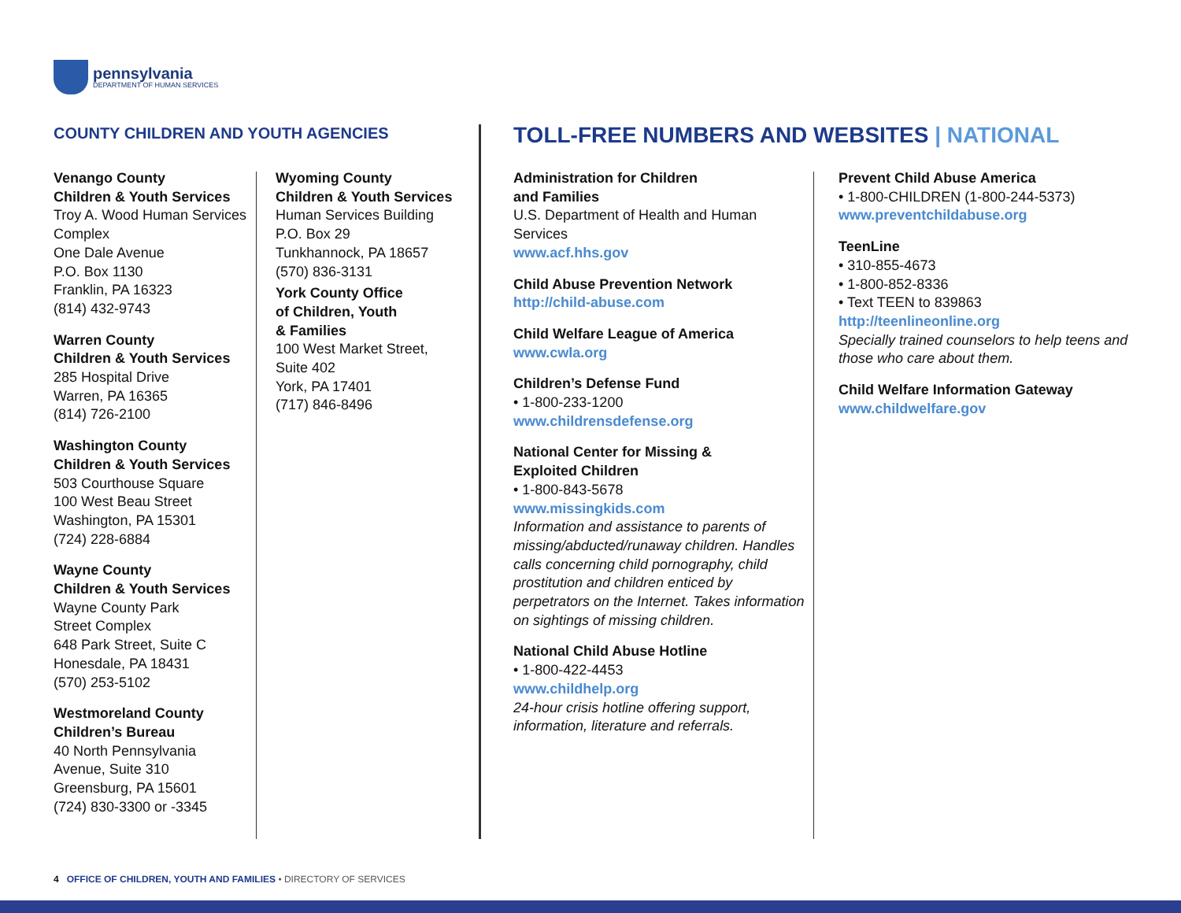pennsylvania
DEPARTMENT OF HUMAN SERVICES
COUNTY CHILDREN AND YOUTH AGENCIES
TOLL-FREE NUMBERS AND WEBSITES | NATIONAL
Venango County
Children & Youth Services
Troy A. Wood Human Services Complex
One Dale Avenue
P.O. Box 1130
Franklin, PA 16323
(814) 432-9743
Warren County
Children & Youth Services
285 Hospital Drive
Warren, PA 16365
(814) 726-2100
Washington County
Children & Youth Services
503 Courthouse Square
100 West Beau Street
Washington, PA 15301
(724) 228-6884
Wayne County
Children & Youth Services
Wayne County Park
Street Complex
648 Park Street, Suite C
Honesdale, PA 18431
(570) 253-5102
Westmoreland County
Children’s Bureau
40 North Pennsylvania
Avenue, Suite 310
Greensburg, PA 15601
(724) 830-3300 or -3345
Wyoming County
Children & Youth Services
Human Services Building
P.O. Box 29
Tunkhannock, PA 18657
(570) 836-3131
York County Office
of Children, Youth
& Families
100 West Market Street,
Suite 402
York, PA 17401
(717) 846-8496
Administration for Children
and Families
U.S. Department of Health and Human Services
www.acf.hhs.gov
Child Abuse Prevention Network
http://child-abuse.com
Child Welfare League of America
www.cwla.org
Children’s Defense Fund
• 1-800-233-1200
www.childrensdefense.org
National Center for Missing &
Exploited Children
• 1-800-843-5678
www.missingkids.com
Information and assistance to parents of missing/abducted/runaway children. Handles calls concerning child pornography, child prostitution and children enticed by perpetrators on the Internet. Takes information on sightings of missing children.
National Child Abuse Hotline
• 1-800-422-4453
www.childhelp.org
24-hour crisis hotline offering support, information, literature and referrals.
Prevent Child Abuse America
• 1-800-CHILDREN (1-800-244-5373)
www.preventchildabuse.org
TeenLine
• 310-855-4673
• 1-800-852-8336
• Text TEEN to 839863
http://teenlineonline.org
Specially trained counselors to help teens and those who care about them.
Child Welfare Information Gateway
www.childwelfare.gov
4 OFFICE OF CHILDREN, YOUTH AND FAMILIES • DIRECTORY OF SERVICES